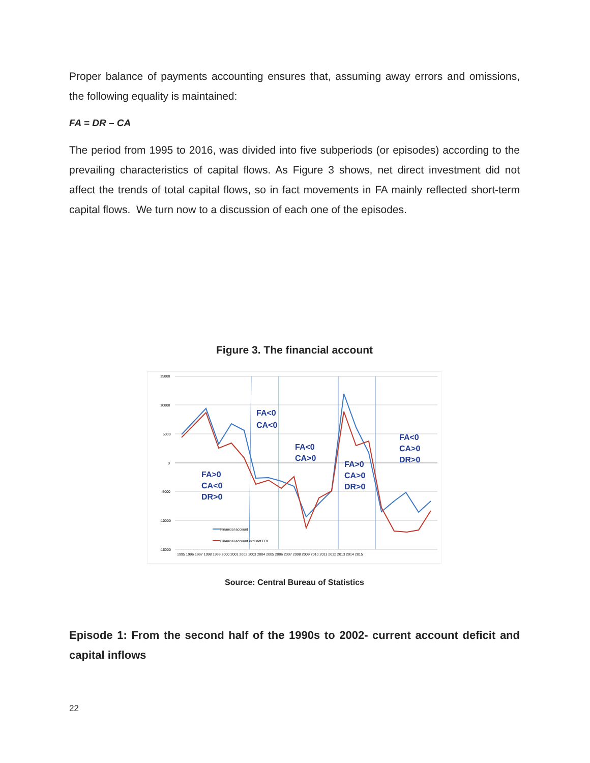Proper balance of payments accounting ensures that, assuming away errors and omissions, the following equality is maintained:
FA = DR – CA
The period from 1995 to 2016, was divided into five subperiods (or episodes) according to the prevailing characteristics of capital flows. As Figure 3 shows, net direct investment did not affect the trends of total capital flows, so in fact movements in FA mainly reflected short-term capital flows. We turn now to a discussion of each one of the episodes.
Figure 3. The financial account
15000
10000
5000
0
-5000
-10000
-15000
FA<0
CA<0
FA<0
CA>0
FA<0
CA>0
DR>0
FA>0
CA<0
DR>0
FA>0
CA>0
DR>0
Financial account
Financial account excl net FDI
1995 1996 1997 1998 1999 2000 2001 2002 2003 2004 2005 2006 2007 2008 2009 2010 2011 2012 2013 2014 2015
Source: Central Bureau of Statistics
Episode 1: From the second half of the 1990s to 2002- current account deficit and capital inflows
22